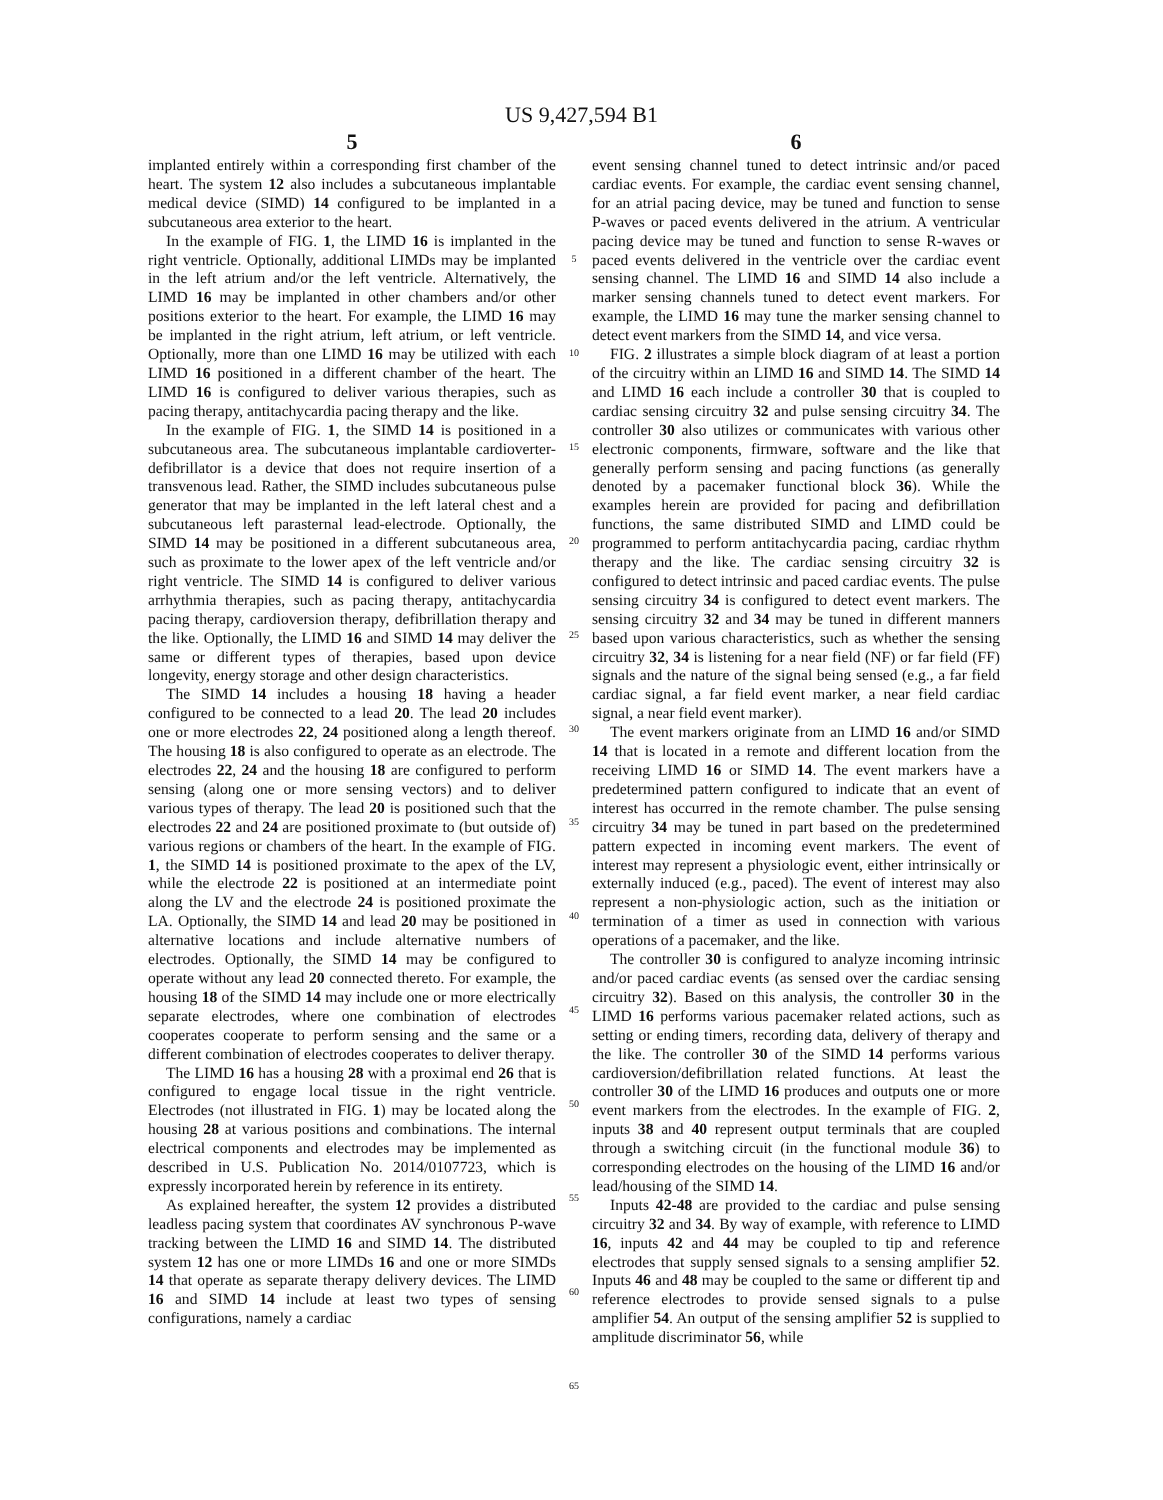US 9,427,594 B1
5
implanted entirely within a corresponding first chamber of the heart. The system 12 also includes a subcutaneous implantable medical device (SIMD) 14 configured to be implanted in a subcutaneous area exterior to the heart.
In the example of FIG. 1, the LIMD 16 is implanted in the right ventricle. Optionally, additional LIMDs may be implanted in the left atrium and/or the left ventricle. Alternatively, the LIMD 16 may be implanted in other chambers and/or other positions exterior to the heart. For example, the LIMD 16 may be implanted in the right atrium, left atrium, or left ventricle. Optionally, more than one LIMD 16 may be utilized with each LIMD 16 positioned in a different chamber of the heart. The LIMD 16 is configured to deliver various therapies, such as pacing therapy, antitachycardia pacing therapy and the like.
In the example of FIG. 1, the SIMD 14 is positioned in a subcutaneous area. The subcutaneous implantable cardioverter-defibrillator is a device that does not require insertion of a transvenous lead. Rather, the SIMD includes subcutaneous pulse generator that may be implanted in the left lateral chest and a subcutaneous left parasternal lead-electrode. Optionally, the SIMD 14 may be positioned in a different subcutaneous area, such as proximate to the lower apex of the left ventricle and/or right ventricle. The SIMD 14 is configured to deliver various arrhythmia therapies, such as pacing therapy, antitachycardia pacing therapy, cardioversion therapy, defibrillation therapy and the like. Optionally, the LIMD 16 and SIMD 14 may deliver the same or different types of therapies, based upon device longevity, energy storage and other design characteristics.
The SIMD 14 includes a housing 18 having a header configured to be connected to a lead 20. The lead 20 includes one or more electrodes 22, 24 positioned along a length thereof. The housing 18 is also configured to operate as an electrode. The electrodes 22, 24 and the housing 18 are configured to perform sensing (along one or more sensing vectors) and to deliver various types of therapy. The lead 20 is positioned such that the electrodes 22 and 24 are positioned proximate to (but outside of) various regions or chambers of the heart. In the example of FIG. 1, the SIMD 14 is positioned proximate to the apex of the LV, while the electrode 22 is positioned at an intermediate point along the LV and the electrode 24 is positioned proximate the LA. Optionally, the SIMD 14 and lead 20 may be positioned in alternative locations and include alternative numbers of electrodes. Optionally, the SIMD 14 may be configured to operate without any lead 20 connected thereto. For example, the housing 18 of the SIMD 14 may include one or more electrically separate electrodes, where one combination of electrodes cooperates cooperate to perform sensing and the same or a different combination of electrodes cooperates to deliver therapy.
The LIMD 16 has a housing 28 with a proximal end 26 that is configured to engage local tissue in the right ventricle. Electrodes (not illustrated in FIG. 1) may be located along the housing 28 at various positions and combinations. The internal electrical components and electrodes may be implemented as described in U.S. Publication No. 2014/0107723, which is expressly incorporated herein by reference in its entirety.
As explained hereafter, the system 12 provides a distributed leadless pacing system that coordinates AV synchronous P-wave tracking between the LIMD 16 and SIMD 14. The distributed system 12 has one or more LIMDs 16 and one or more SIMDs 14 that operate as separate therapy delivery devices. The LIMD 16 and SIMD 14 include at least two types of sensing configurations, namely a cardiac
5
10
15
20
25
30
35
40
45
50
55
60
65
6
event sensing channel tuned to detect intrinsic and/or paced cardiac events. For example, the cardiac event sensing channel, for an atrial pacing device, may be tuned and function to sense P-waves or paced events delivered in the atrium. A ventricular pacing device may be tuned and function to sense R-waves or paced events delivered in the ventricle over the cardiac event sensing channel. The LIMD 16 and SIMD 14 also include a marker sensing channels tuned to detect event markers. For example, the LIMD 16 may tune the marker sensing channel to detect event markers from the SIMD 14, and vice versa.
FIG. 2 illustrates a simple block diagram of at least a portion of the circuitry within an LIMD 16 and SIMD 14. The SIMD 14 and LIMD 16 each include a controller 30 that is coupled to cardiac sensing circuitry 32 and pulse sensing circuitry 34. The controller 30 also utilizes or communicates with various other electronic components, firmware, software and the like that generally perform sensing and pacing functions (as generally denoted by a pacemaker functional block 36). While the examples herein are provided for pacing and defibrillation functions, the same distributed SIMD and LIMD could be programmed to perform antitachycardia pacing, cardiac rhythm therapy and the like. The cardiac sensing circuitry 32 is configured to detect intrinsic and paced cardiac events. The pulse sensing circuitry 34 is configured to detect event markers. The sensing circuitry 32 and 34 may be tuned in different manners based upon various characteristics, such as whether the sensing circuitry 32, 34 is listening for a near field (NF) or far field (FF) signals and the nature of the signal being sensed (e.g., a far field cardiac signal, a far field event marker, a near field cardiac signal, a near field event marker).
The event markers originate from an LIMD 16 and/or SIMD 14 that is located in a remote and different location from the receiving LIMD 16 or SIMD 14. The event markers have a predetermined pattern configured to indicate that an event of interest has occurred in the remote chamber. The pulse sensing circuitry 34 may be tuned in part based on the predetermined pattern expected in incoming event markers. The event of interest may represent a physiologic event, either intrinsically or externally induced (e.g., paced). The event of interest may also represent a non-physiologic action, such as the initiation or termination of a timer as used in connection with various operations of a pacemaker, and the like.
The controller 30 is configured to analyze incoming intrinsic and/or paced cardiac events (as sensed over the cardiac sensing circuitry 32). Based on this analysis, the controller 30 in the LIMD 16 performs various pacemaker related actions, such as setting or ending timers, recording data, delivery of therapy and the like. The controller 30 of the SIMD 14 performs various cardioversion/defibrillation related functions. At least the controller 30 of the LIMD 16 produces and outputs one or more event markers from the electrodes. In the example of FIG. 2, inputs 38 and 40 represent output terminals that are coupled through a switching circuit (in the functional module 36) to corresponding electrodes on the housing of the LIMD 16 and/or lead/housing of the SIMD 14.
Inputs 42-48 are provided to the cardiac and pulse sensing circuitry 32 and 34. By way of example, with reference to LIMD 16, inputs 42 and 44 may be coupled to tip and reference electrodes that supply sensed signals to a sensing amplifier 52. Inputs 46 and 48 may be coupled to the same or different tip and reference electrodes to provide sensed signals to a pulse amplifier 54. An output of the sensing amplifier 52 is supplied to amplitude discriminator 56, while